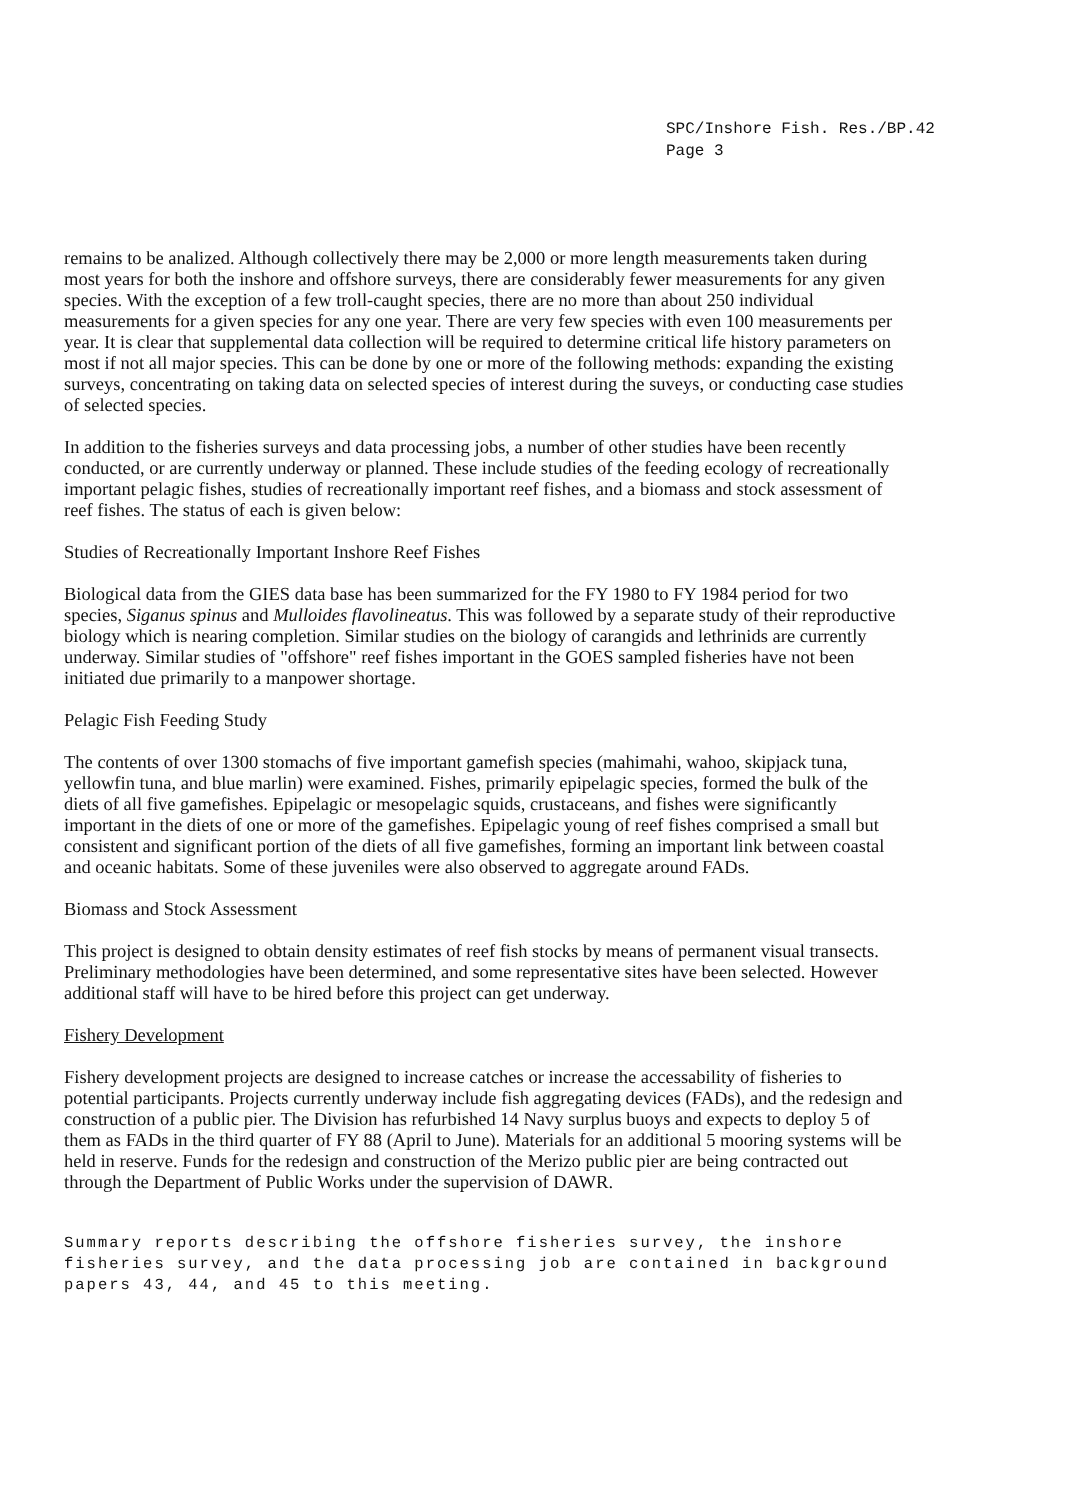SPC/Inshore Fish. Res./BP.42
Page 3
remains to be analized. Although collectively there may be 2,000 or more length measurements taken during most years for both the inshore and offshore surveys, there are considerably fewer measurements for any given species. With the exception of a few troll-caught species, there are no more than about 250 individual measurements for a given species for any one year. There are very few species with even 100 measurements per year. It is clear that supplemental data collection will be required to determine critical life history parameters on most if not all major species. This can be done by one or more of the following methods: expanding the existing surveys, concentrating on taking data on selected species of interest during the suveys, or conducting case studies of selected species.
In addition to the fisheries surveys and data processing jobs, a number of other studies have been recently conducted, or are currently underway or planned. These include studies of the feeding ecology of recreationally important pelagic fishes, studies of recreationally important reef fishes, and a biomass and stock assessment of reef fishes. The status of each is given below:
Studies of Recreationally Important Inshore Reef Fishes
Biological data from the GIES data base has been summarized for the FY 1980 to FY 1984 period for two species, Siganus spinus and Mulloides flavolineatus. This was followed by a separate study of their reproductive biology which is nearing completion. Similar studies on the biology of carangids and lethrinids are currently underway. Similar studies of "offshore" reef fishes important in the GOES sampled fisheries have not been initiated due primarily to a manpower shortage.
Pelagic Fish Feeding Study
The contents of over 1300 stomachs of five important gamefish species (mahimahi, wahoo, skipjack tuna, yellowfin tuna, and blue marlin) were examined. Fishes, primarily epipelagic species, formed the bulk of the diets of all five gamefishes. Epipelagic or mesopelagic squids, crustaceans, and fishes were significantly important in the diets of one or more of the gamefishes. Epipelagic young of reef fishes comprised a small but consistent and significant portion of the diets of all five gamefishes, forming an important link between coastal and oceanic habitats. Some of these juveniles were also observed to aggregate around FADs.
Biomass and Stock Assessment
This project is designed to obtain density estimates of reef fish stocks by means of permanent visual transects. Preliminary methodologies have been determined, and some representative sites have been selected. However additional staff will have to be hired before this project can get underway.
Fishery Development
Fishery development projects are designed to increase catches or increase the accessability of fisheries to potential participants. Projects currently underway include fish aggregating devices (FADs), and the redesign and construction of a public pier. The Division has refurbished 14 Navy surplus buoys and expects to deploy 5 of them as FADs in the third quarter of FY 88 (April to June). Materials for an additional 5 mooring systems will be held in reserve. Funds for the redesign and construction of the Merizo public pier are being contracted out through the Department of Public Works under the supervision of DAWR.
Summary reports describing the offshore fisheries survey, the inshore fisheries survey, and the data processing job are contained in background papers 43, 44, and 45 to this meeting.